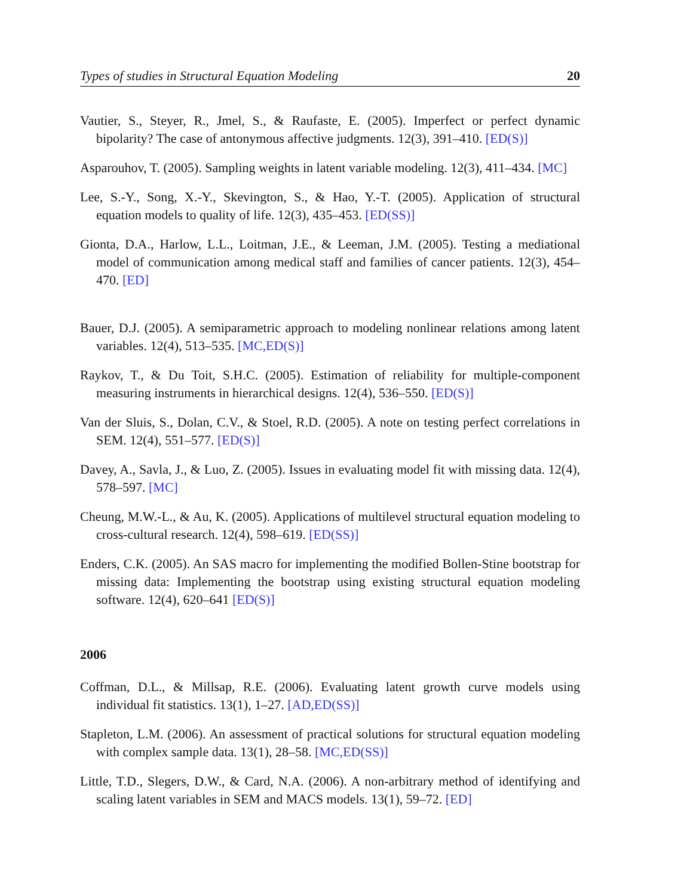Types of studies in Structural Equation Modeling 20
Vautier, S., Steyer, R., Jmel, S., & Raufaste, E. (2005). Imperfect or perfect dynamic bipolarity? The case of antonymous affective judgments. 12(3), 391–410. [ED(S)]
Asparouhov, T. (2005). Sampling weights in latent variable modeling. 12(3), 411–434. [MC]
Lee, S.-Y., Song, X.-Y., Skevington, S., & Hao, Y.-T. (2005). Application of structural equation models to quality of life. 12(3), 435–453. [ED(SS)]
Gionta, D.A., Harlow, L.L., Loitman, J.E., & Leeman, J.M. (2005). Testing a mediational model of communication among medical staff and families of cancer patients. 12(3), 454–470. [ED]
Bauer, D.J. (2005). A semiparametric approach to modeling nonlinear relations among latent variables. 12(4), 513–535. [MC,ED(S)]
Raykov, T., & Du Toit, S.H.C. (2005). Estimation of reliability for multiple-component measuring instruments in hierarchical designs. 12(4), 536–550. [ED(S)]
Van der Sluis, S., Dolan, C.V., & Stoel, R.D. (2005). A note on testing perfect correlations in SEM. 12(4), 551–577. [ED(S)]
Davey, A., Savla, J., & Luo, Z. (2005). Issues in evaluating model fit with missing data. 12(4), 578–597. [MC]
Cheung, M.W.-L., & Au, K. (2005). Applications of multilevel structural equation modeling to cross-cultural research. 12(4), 598–619. [ED(SS)]
Enders, C.K. (2005). An SAS macro for implementing the modified Bollen-Stine bootstrap for missing data: Implementing the bootstrap using existing structural equation modeling software. 12(4), 620–641 [ED(S)]
2006
Coffman, D.L., & Millsap, R.E. (2006). Evaluating latent growth curve models using individual fit statistics. 13(1), 1–27. [AD,ED(SS)]
Stapleton, L.M. (2006). An assessment of practical solutions for structural equation modeling with complex sample data. 13(1), 28–58. [MC,ED(SS)]
Little, T.D., Slegers, D.W., & Card, N.A. (2006). A non-arbitrary method of identifying and scaling latent variables in SEM and MACS models. 13(1), 59–72. [ED]